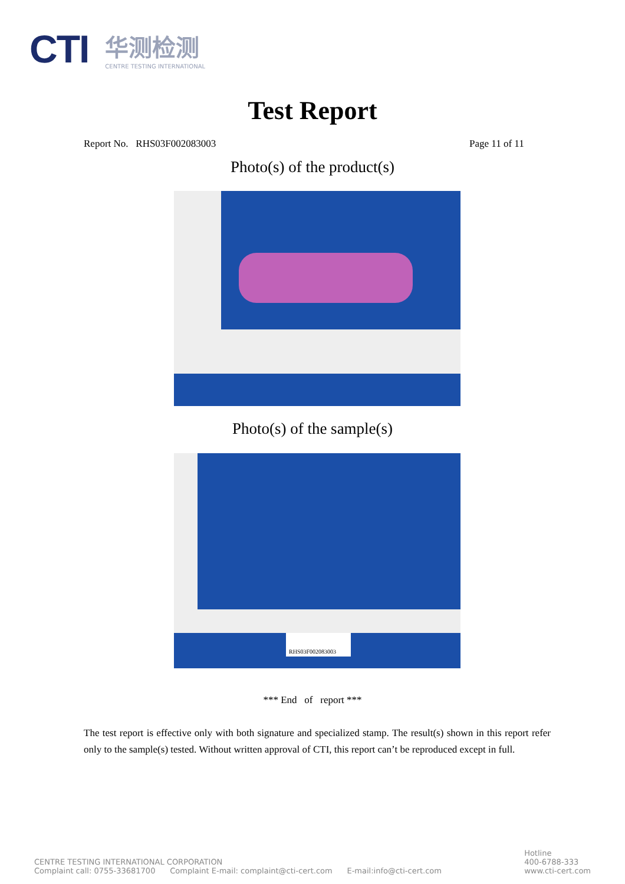CTI 华测检测
CENTRE TESTING INTERNATIONAL
Test Report
Report No. RHS03F002083003 Page 11 of 11
Photo(s) of the product(s)
Photo(s) of the sample(s)
RHS03F002083003
*** End of report ***
The test report is effective only with both signature and specialized stamp. The result(s) shown in this report refer only to the sample(s) tested. Without written approval of CTI, this report can’t be reproduced except in full.
CENTRE TESTING INTERNATIONAL CORPORATION
Complaint call: 0755-33681700 Complaint E-mail: complaint@cti-cert.com E-mail:info@cti-cert.com
Hotline
400-6788-333
www.cti-cert.com